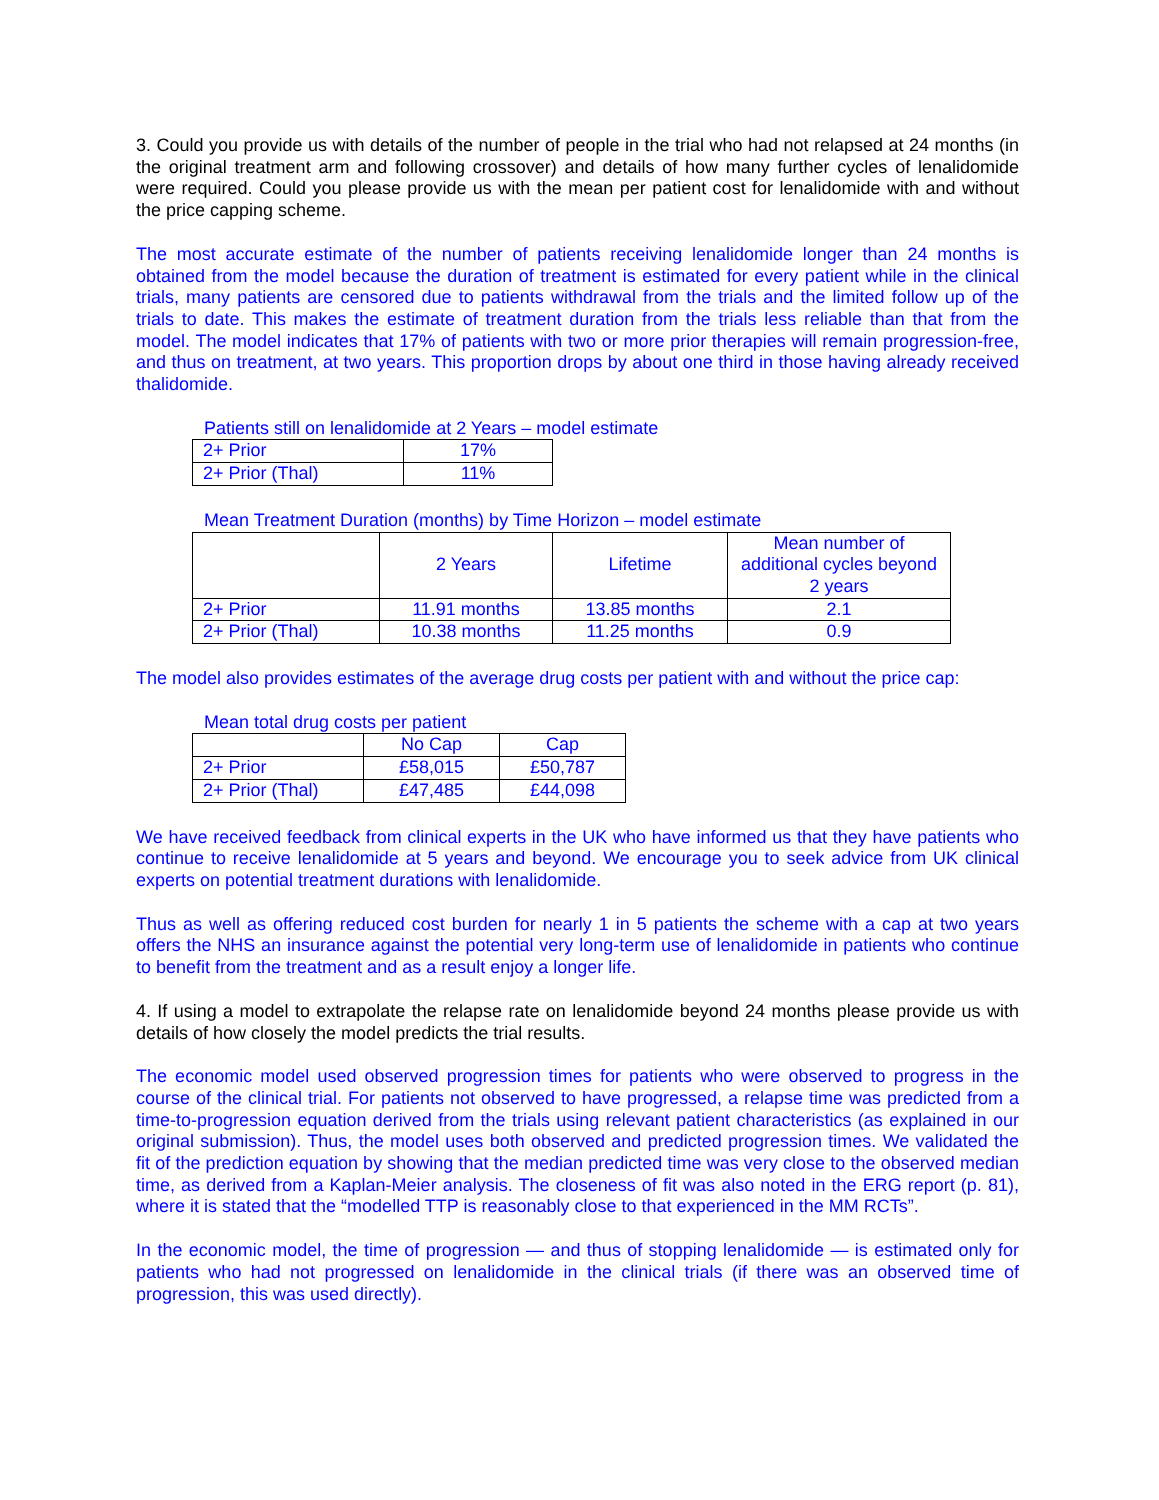3. Could you provide us with details of the number of people in the trial who had not relapsed at 24 months (in the original treatment arm and following crossover) and details of how many further cycles of lenalidomide were required. Could you please provide us with the mean per patient cost for lenalidomide with and without the price capping scheme.
The most accurate estimate of the number of patients receiving lenalidomide longer than 24 months is obtained from the model because the duration of treatment is estimated for every patient while in the clinical trials, many patients are censored due to patients withdrawal from the trials and the limited follow up of the trials to date. This makes the estimate of treatment duration from the trials less reliable than that from the model. The model indicates that 17% of patients with two or more prior therapies will remain progression-free, and thus on treatment, at two years. This proportion drops by about one third in those having already received thalidomide.
Patients still on lenalidomide at 2 Years – model estimate
| 2+ Prior | 17% |
| 2+ Prior (Thal) | 11% |
Mean Treatment Duration (months) by Time Horizon – model estimate
| | 2 Years | Lifetime | Mean number of additional cycles beyond 2 years |
| 2+ Prior | 11.91 months | 13.85 months | 2.1 |
| 2+ Prior (Thal) | 10.38 months | 11.25 months | 0.9 |
The model also provides estimates of the average drug costs per patient with and without the price cap:
Mean total drug costs per patient
| | No Cap | Cap |
| 2+ Prior | £58,015 | £50,787 |
| 2+ Prior (Thal) | £47,485 | £44,098 |
We have received feedback from clinical experts in the UK who have informed us that they have patients who continue to receive lenalidomide at 5 years and beyond. We encourage you to seek advice from UK clinical experts on potential treatment durations with lenalidomide.
Thus as well as offering reduced cost burden for nearly 1 in 5 patients the scheme with a cap at two years offers the NHS an insurance against the potential very long-term use of lenalidomide in patients who continue to benefit from the treatment and as a result enjoy a longer life.
4. If using a model to extrapolate the relapse rate on lenalidomide beyond 24 months please provide us with details of how closely the model predicts the trial results.
The economic model used observed progression times for patients who were observed to progress in the course of the clinical trial. For patients not observed to have progressed, a relapse time was predicted from a time-to-progression equation derived from the trials using relevant patient characteristics (as explained in our original submission). Thus, the model uses both observed and predicted progression times. We validated the fit of the prediction equation by showing that the median predicted time was very close to the observed median time, as derived from a Kaplan-Meier analysis. The closeness of fit was also noted in the ERG report (p. 81), where it is stated that the “modelled TTP is reasonably close to that experienced in the MM RCTs”.
In the economic model, the time of progression — and thus of stopping lenalidomide — is estimated only for patients who had not progressed on lenalidomide in the clinical trials (if there was an observed time of progression, this was used directly).